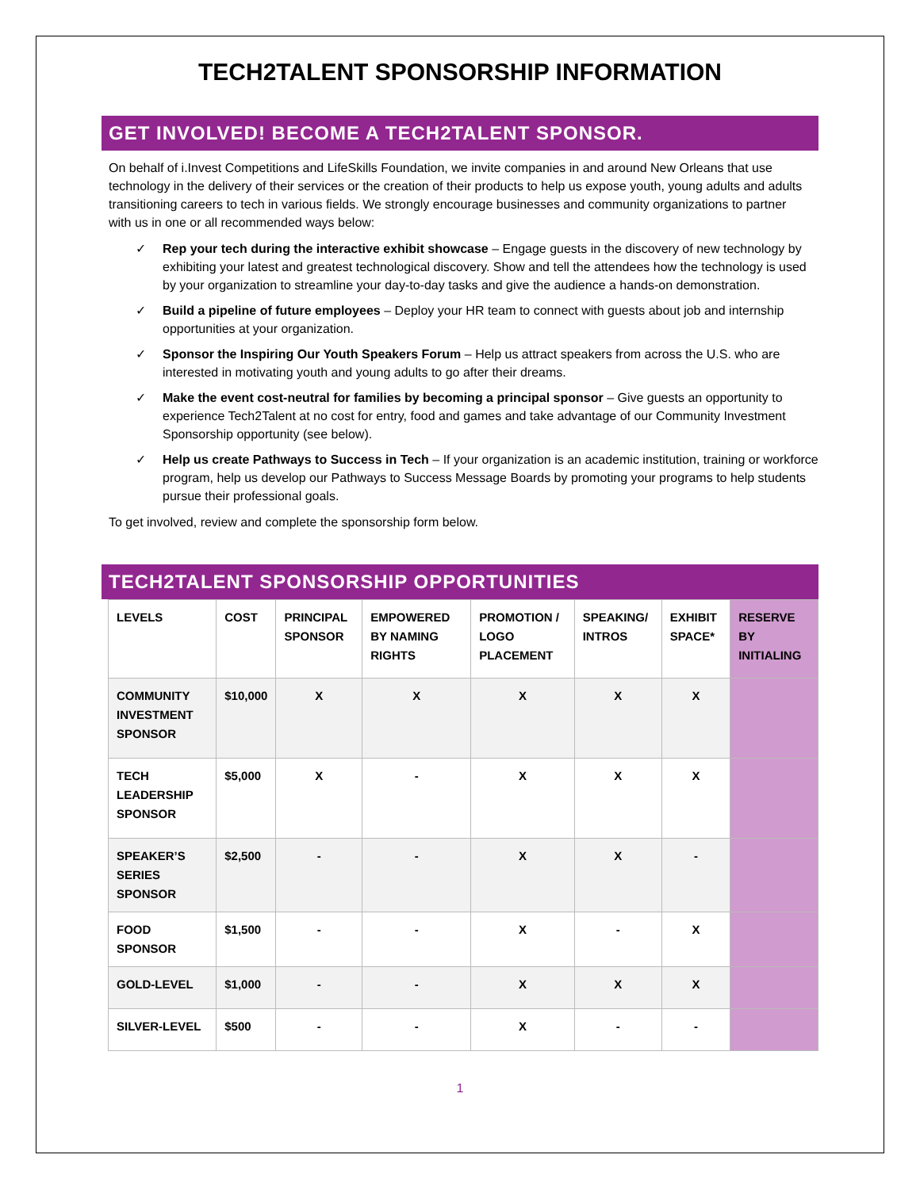TECH2TALENT SPONSORSHIP INFORMATION
GET INVOLVED! BECOME A TECH2TALENT SPONSOR.
On behalf of i.Invest Competitions and LifeSkills Foundation, we invite companies in and around New Orleans that use technology in the delivery of their services or the creation of their products to help us expose youth, young adults and adults transitioning careers to tech in various fields. We strongly encourage businesses and community organizations to partner with us in one or all recommended ways below:
✓ Rep your tech during the interactive exhibit showcase – Engage guests in the discovery of new technology by exhibiting your latest and greatest technological discovery. Show and tell the attendees how the technology is used by your organization to streamline your day-to-day tasks and give the audience a hands-on demonstration.
✓ Build a pipeline of future employees – Deploy your HR team to connect with guests about job and internship opportunities at your organization.
✓ Sponsor the Inspiring Our Youth Speakers Forum – Help us attract speakers from across the U.S. who are interested in motivating youth and young adults to go after their dreams.
✓ Make the event cost-neutral for families by becoming a principal sponsor – Give guests an opportunity to experience Tech2Talent at no cost for entry, food and games and take advantage of our Community Investment Sponsorship opportunity (see below).
✓ Help us create Pathways to Success in Tech – If your organization is an academic institution, training or workforce program, help us develop our Pathways to Success Message Boards by promoting your programs to help students pursue their professional goals.
To get involved, review and complete the sponsorship form below.
TECH2TALENT SPONSORSHIP OPPORTUNITIES
| LEVELS | COST | PRINCIPAL SPONSOR | EMPOWERED BY NAMING RIGHTS | PROMOTION / LOGO PLACEMENT | SPEAKING/ INTROS | EXHIBIT SPACE* | RESERVE BY INITIALING |
| --- | --- | --- | --- | --- | --- | --- | --- |
| COMMUNITY INVESTMENT SPONSOR | $10,000 | X | X | X | X | X | |
| TECH LEADERSHIP SPONSOR | $5,000 | X | - | X | X | X | |
| SPEAKER’S SERIES SPONSOR | $2,500 | - | - | X | X | - | |
| FOOD SPONSOR | $1,500 | - | - | X | - | X | |
| GOLD-LEVEL | $1,000 | - | - | X | X | X | |
| SILVER-LEVEL | $500 | - | - | X | - | - | |
1